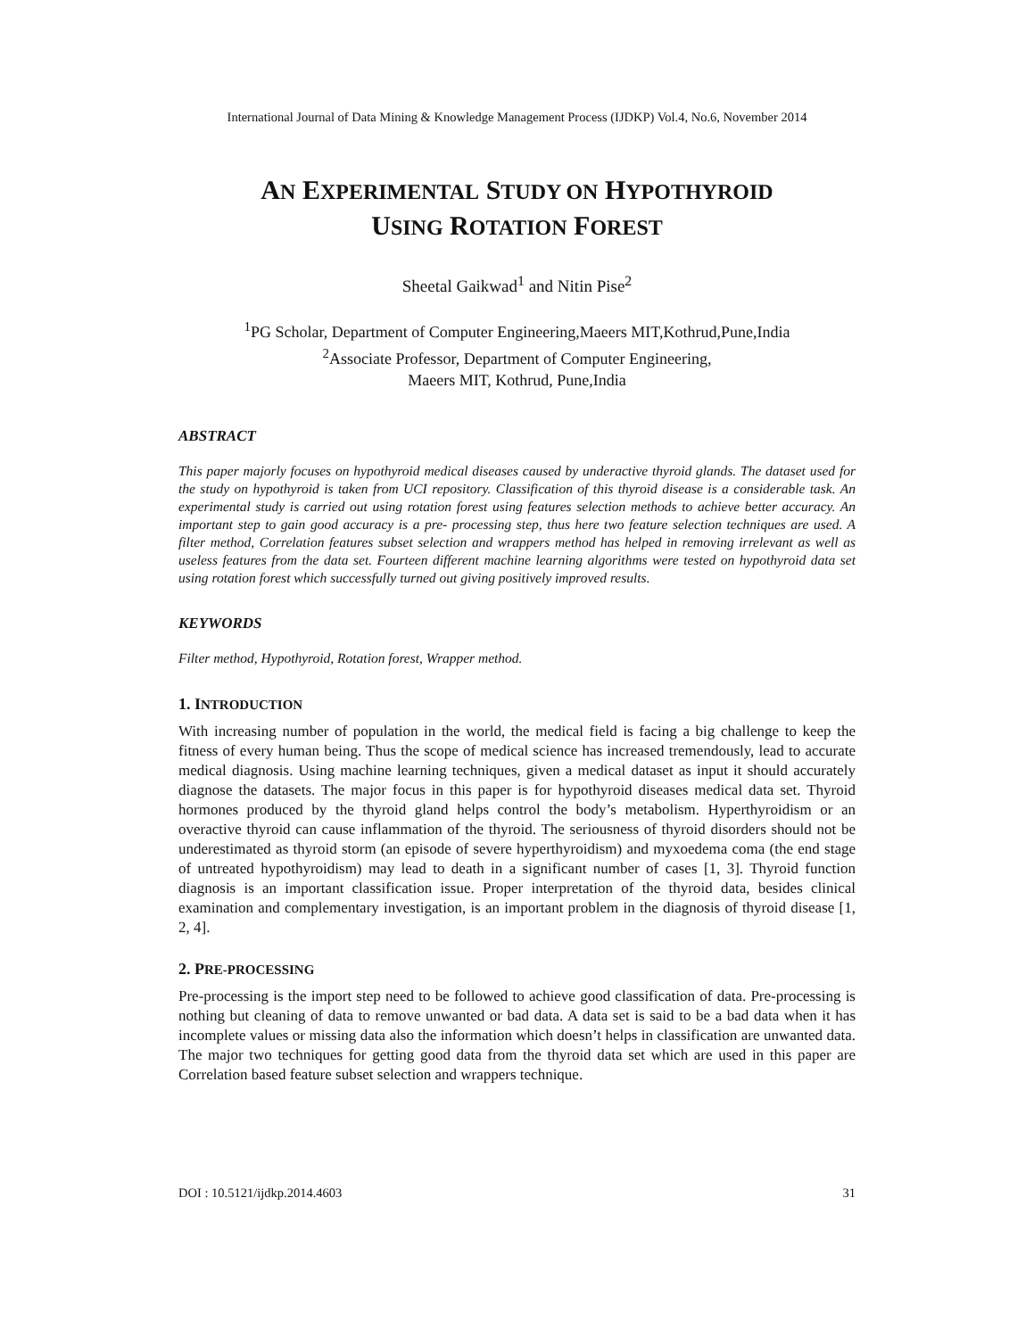International Journal of Data Mining & Knowledge Management Process (IJDKP) Vol.4, No.6, November 2014
AN EXPERIMENTAL STUDY ON HYPOTHYROID
USING ROTATION FOREST
Sheetal Gaikwad<sup>1</sup> and Nitin Pise<sup>2</sup>
<sup>1</sup> PG Scholar, Department of Computer Engineering,Maeers MIT,Kothrud,Pune,India
<sup>2</sup> Associate Professor, Department of Computer Engineering,
Maeers MIT, Kothrud, Pune,India
ABSTRACT
This paper majorly focuses on hypothyroid medical diseases caused by underactive thyroid glands. The dataset used for the study on hypothyroid is taken from UCI repository. Classification of this thyroid disease is a considerable task. An experimental study is carried out using rotation forest using features selection methods to achieve better accuracy. An important step to gain good accuracy is a pre- processing step, thus here two feature selection techniques are used. A filter method, Correlation features subset selection and wrappers method has helped in removing irrelevant as well as useless features from the data set. Fourteen different machine learning algorithms were tested on hypothyroid data set using rotation forest which successfully turned out giving positively improved results.
KEYWORDS
Filter method, Hypothyroid, Rotation forest, Wrapper method.
1. INTRODUCTION
With increasing number of population in the world, the medical field is facing a big challenge to keep the fitness of every human being. Thus the scope of medical science has increased tremendously, lead to accurate medical diagnosis. Using machine learning techniques, given a medical dataset as input it should accurately diagnose the datasets. The major focus in this paper is for hypothyroid diseases medical data set. Thyroid hormones produced by the thyroid gland helps control the body’s metabolism. Hyperthyroidism or an overactive thyroid can cause inflammation of the thyroid. The seriousness of thyroid disorders should not be underestimated as thyroid storm (an episode of severe hyperthyroidism) and myxoedema coma (the end stage of untreated hypothyroidism) may lead to death in a significant number of cases [1, 3]. Thyroid function diagnosis is an important classification issue. Proper interpretation of the thyroid data, besides clinical examination and complementary investigation, is an important problem in the diagnosis of thyroid disease [1, 2, 4].
2. PRE-PROCESSING
Pre-processing is the import step need to be followed to achieve good classification of data. Pre-processing is nothing but cleaning of data to remove unwanted or bad data. A data set is said to be a bad data when it has incomplete values or missing data also the information which doesn’t helps in classification are unwanted data. The major two techniques for getting good data from the thyroid data set which are used in this paper are Correlation based feature subset selection and wrappers technique.
DOI : 10.5121/ijdkp.2014.4603 31